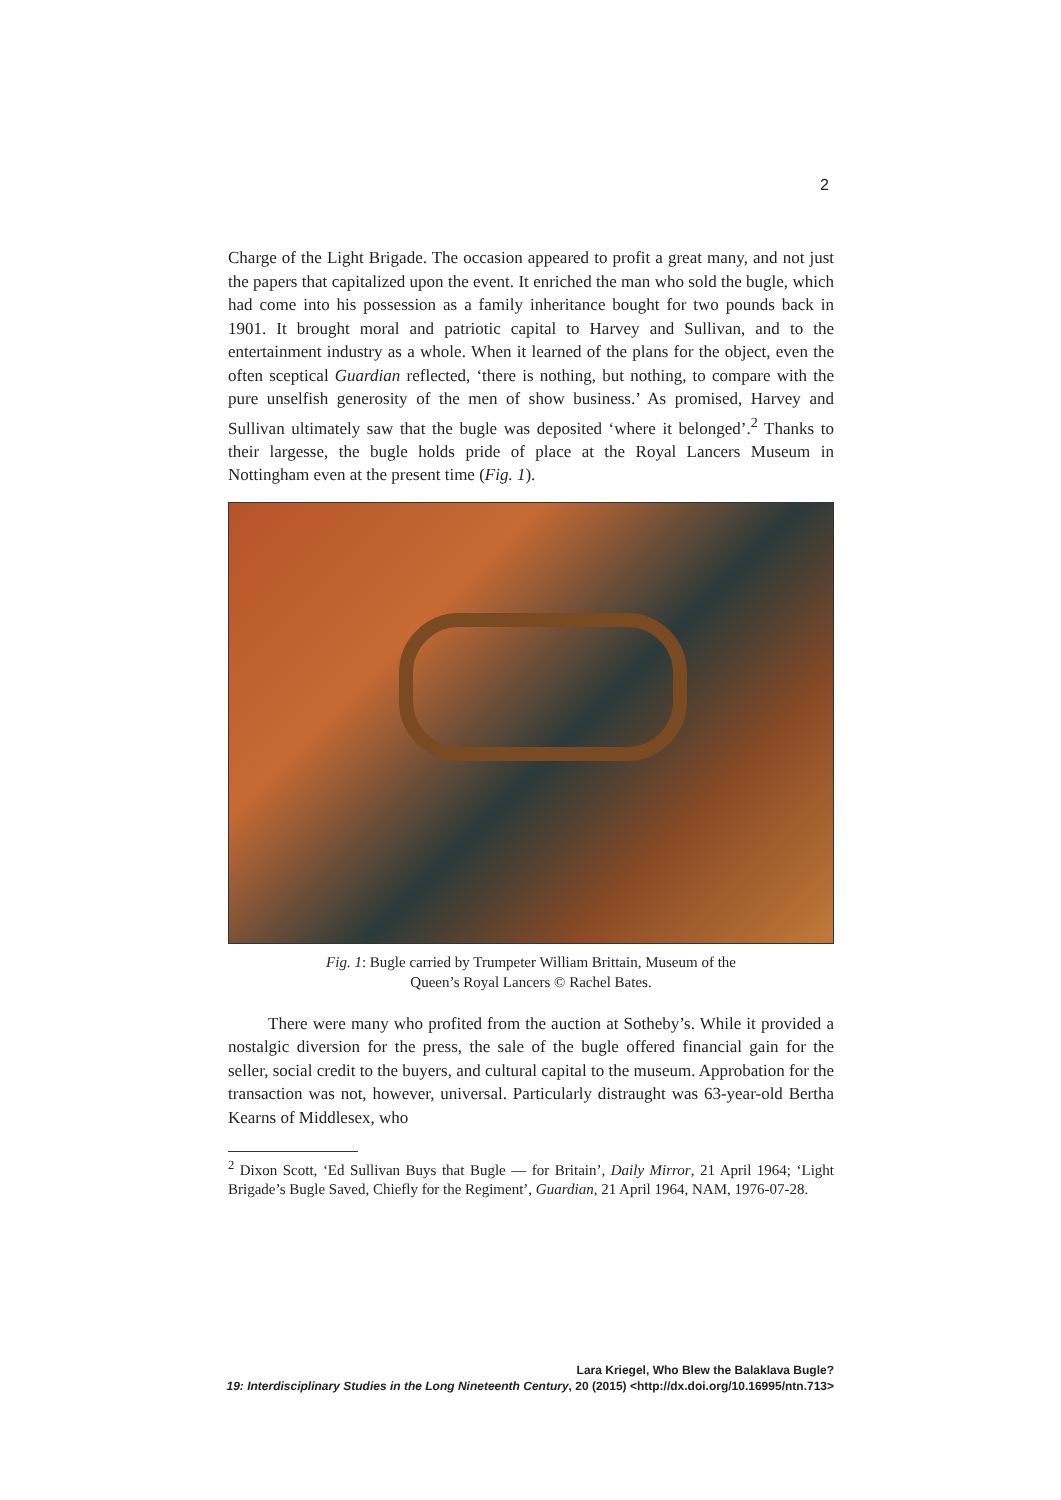2
Charge of the Light Brigade. The occasion appeared to profit a great many, and not just the papers that capitalized upon the event. It enriched the man who sold the bugle, which had come into his possession as a family inheritance bought for two pounds back in 1901. It brought moral and patriotic capital to Harvey and Sullivan, and to the entertainment industry as a whole. When it learned of the plans for the object, even the often sceptical Guardian reflected, ‘there is nothing, but nothing, to compare with the pure unselfish generosity of the men of show business.’ As promised, Harvey and Sullivan ultimately saw that the bugle was deposited ‘where it belonged’.<sup>2</sup> Thanks to their largesse, the bugle holds pride of place at the Royal Lancers Museum in Nottingham even at the present time (Fig. 1).
Fig. 1: Bugle carried by Trumpeter William Brittain, Museum of the
Queen’s Royal Lancers © Rachel Bates.
There were many who profited from the auction at Sotheby’s. While it provided a nostalgic diversion for the press, the sale of the bugle offered financial gain for the seller, social credit to the buyers, and cultural capital to the museum. Approbation for the transaction was not, however, universal. Particularly distraught was 63-year-old Bertha Kearns of Middlesex, who
<sup>2</sup> Dixon Scott, ‘Ed Sullivan Buys that Bugle — for Britain’, Daily Mirror, 21 April 1964; ‘Light Brigade’s Bugle Saved, Chiefly for the Regiment’, Guardian, 21 April 1964, NAM, 1976-07-28.
Lara Kriegel, Who Blew the Balaklava Bugle?
19: Interdisciplinary Studies in the Long Nineteenth Century, 20 (2015) <http://dx.doi.org/10.16995/ntn.713>